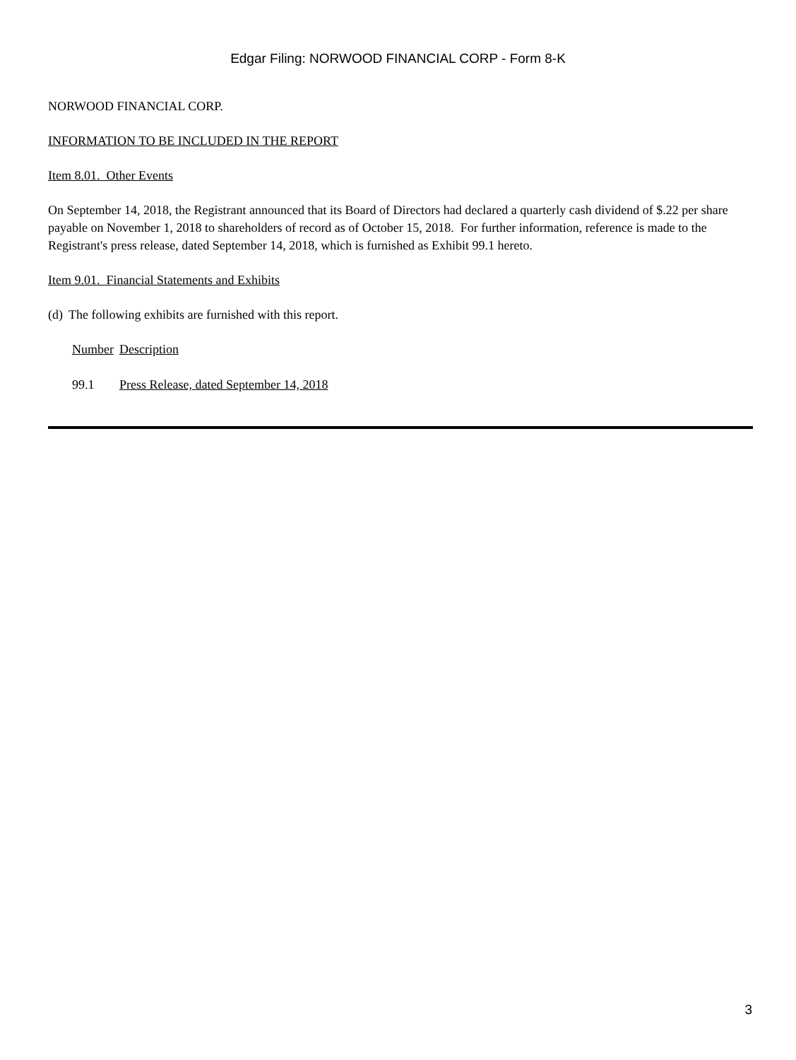Edgar Filing: NORWOOD FINANCIAL CORP - Form 8-K
NORWOOD FINANCIAL CORP.
INFORMATION TO BE INCLUDED IN THE REPORT
Item 8.01. Other Events
On September 14, 2018, the Registrant announced that its Board of Directors had declared a quarterly cash dividend of $.22 per share payable on November 1, 2018 to shareholders of record as of October 15, 2018. For further information, reference is made to the Registrant's press release, dated September 14, 2018, which is furnished as Exhibit 99.1 hereto.
Item 9.01. Financial Statements and Exhibits
| (d) | The following exhibits are furnished with this report. |
| Number | Description |
| 99.1 | Press Release, dated September 14, 2018 |
3